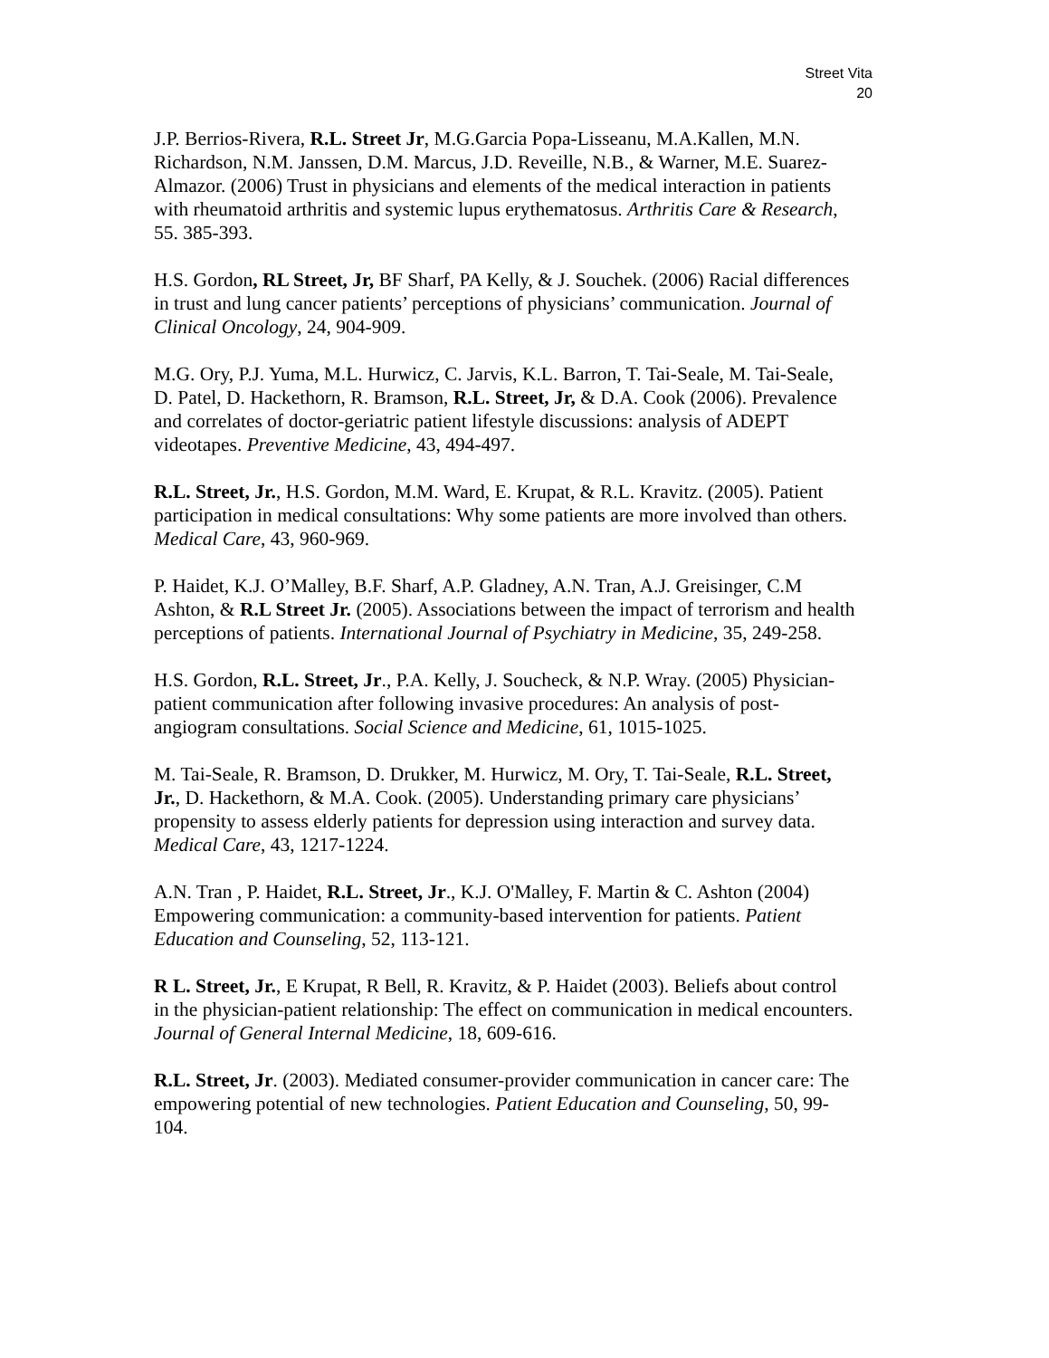Street Vita
20
J.P. Berrios-Rivera, R.L. Street Jr, M.G.Garcia Popa-Lisseanu, M.A.Kallen, M.N. Richardson, N.M. Janssen, D.M. Marcus, J.D. Reveille, N.B., & Warner, M.E. Suarez-Almazor. (2006) Trust in physicians and elements of the medical interaction in patients with rheumatoid arthritis and systemic lupus erythematosus. Arthritis Care & Research, 55. 385-393.
H.S. Gordon, RL Street, Jr, BF Sharf, PA Kelly, & J. Souchek. (2006) Racial differences in trust and lung cancer patients’ perceptions of physicians’ communication. Journal of Clinical Oncology, 24, 904-909.
M.G. Ory, P.J. Yuma, M.L. Hurwicz, C. Jarvis, K.L. Barron, T. Tai-Seale, M. Tai-Seale, D. Patel, D. Hackethorn, R. Bramson, R.L. Street, Jr, & D.A. Cook (2006). Prevalence and correlates of doctor-geriatric patient lifestyle discussions: analysis of ADEPT videotapes. Preventive Medicine, 43, 494-497.
R.L. Street, Jr., H.S. Gordon, M.M. Ward, E. Krupat, & R.L. Kravitz. (2005). Patient participation in medical consultations: Why some patients are more involved than others. Medical Care, 43, 960-969.
P. Haidet, K.J. O’Malley, B.F. Sharf, A.P. Gladney, A.N. Tran, A.J. Greisinger, C.M Ashton, & R.L Street Jr. (2005). Associations between the impact of terrorism and health perceptions of patients. International Journal of Psychiatry in Medicine, 35, 249-258.
H.S. Gordon, R.L. Street, Jr., P.A. Kelly, J. Soucheck, & N.P. Wray. (2005) Physician-patient communication after following invasive procedures: An analysis of post-angiogram consultations. Social Science and Medicine, 61, 1015-1025.
M. Tai-Seale, R. Bramson, D. Drukker, M. Hurwicz, M. Ory, T. Tai-Seale, R.L. Street, Jr., D. Hackethorn, & M.A. Cook. (2005). Understanding primary care physicians’ propensity to assess elderly patients for depression using interaction and survey data. Medical Care, 43, 1217-1224.
A.N. Tran , P. Haidet, R.L. Street, Jr., K.J. O'Malley, F. Martin & C. Ashton (2004) Empowering communication: a community-based intervention for patients. Patient Education and Counseling, 52, 113-121.
R L. Street, Jr., E Krupat, R Bell, R. Kravitz, & P. Haidet (2003). Beliefs about control in the physician-patient relationship: The effect on communication in medical encounters. Journal of General Internal Medicine, 18, 609-616.
R.L. Street, Jr. (2003). Mediated consumer-provider communication in cancer care: The empowering potential of new technologies. Patient Education and Counseling, 50, 99-104.